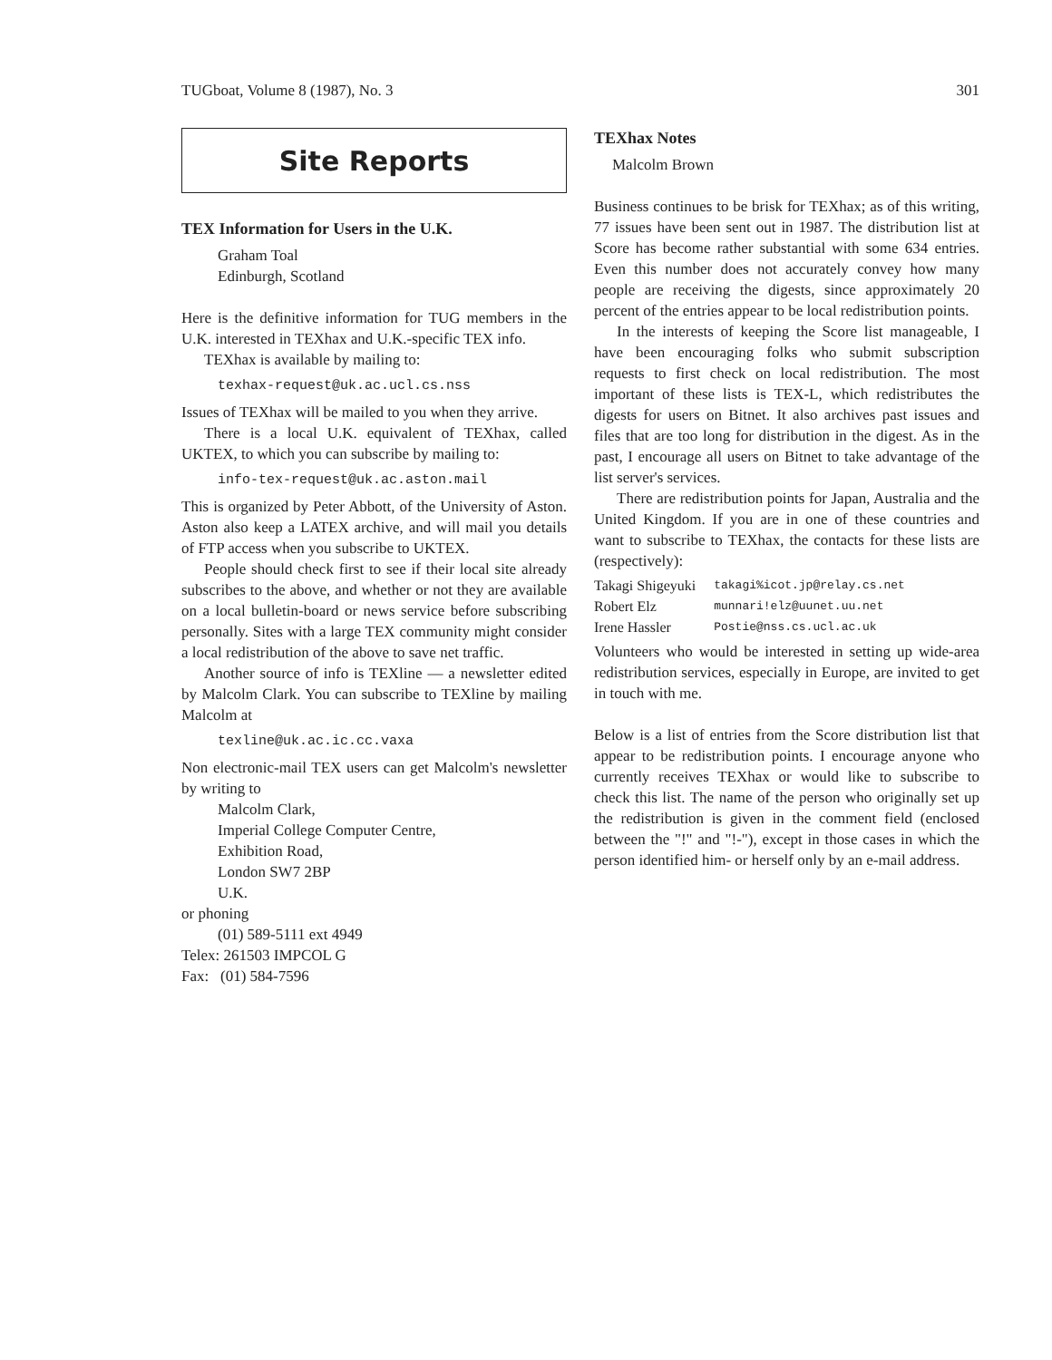TUGboat, Volume 8 (1987), No. 3 301
Site Reports
TEX Information for Users in the U.K.
Graham Toal
Edinburgh, Scotland
Here is the definitive information for TUG members in the U.K. interested in TEXhax and U.K.-specific TEX info.
TEXhax is available by mailing to:
texhax-request@uk.ac.ucl.cs.nss
Issues of TEXhax will be mailed to you when they arrive.
There is a local U.K. equivalent of TEXhax, called UKTEX, to which you can subscribe by mailing to:
info-tex-request@uk.ac.aston.mail
This is organized by Peter Abbott, of the University of Aston. Aston also keep a LATEX archive, and will mail you details of FTP access when you subscribe to UKTEX.
People should check first to see if their local site already subscribes to the above, and whether or not they are available on a local bulletin-board or news service before subscribing personally. Sites with a large TEX community might consider a local redistribution of the above to save net traffic.
Another source of info is TEXline — a newsletter edited by Malcolm Clark. You can subscribe to TEXline by mailing Malcolm at
texline@uk.ac.ic.cc.vaxa
Non electronic-mail TEX users can get Malcolm's newsletter by writing to
Malcolm Clark,
Imperial College Computer Centre,
Exhibition Road,
London SW7 2BP
U.K.
or phoning
(01) 589-5111 ext 4949
Telex: 261503 IMPCOL G
Fax: (01) 584-7596
TEXhax Notes
Malcolm Brown
Business continues to be brisk for TEXhax; as of this writing, 77 issues have been sent out in 1987. The distribution list at Score has become rather substantial with some 634 entries. Even this number does not accurately convey how many people are receiving the digests, since approximately 20 percent of the entries appear to be local redistribution points.
In the interests of keeping the Score list manageable, I have been encouraging folks who submit subscription requests to first check on local redistribution. The most important of these lists is TEX-L, which redistributes the digests for users on Bitnet. It also archives past issues and files that are too long for distribution in the digest. As in the past, I encourage all users on Bitnet to take advantage of the list server's services.
There are redistribution points for Japan, Australia and the United Kingdom. If you are in one of these countries and want to subscribe to TEXhax, the contacts for these lists are (respectively):
| Takagi Shigeyuki | takagi%icot.jp@relay.cs.net |
| Robert Elz | munnari!elz@uunet.uu.net |
| Irene Hassler | Postie@nss.cs.ucl.ac.uk |
Volunteers who would be interested in setting up wide-area redistribution services, especially in Europe, are invited to get in touch with me.
Below is a list of entries from the Score distribution list that appear to be redistribution points. I encourage anyone who currently receives TEXhax or would like to subscribe to check this list. The name of the person who originally set up the redistribution is given in the comment field (enclosed between the "!" and "!-"), except in those cases in which the person identified him- or herself only by an e-mail address.